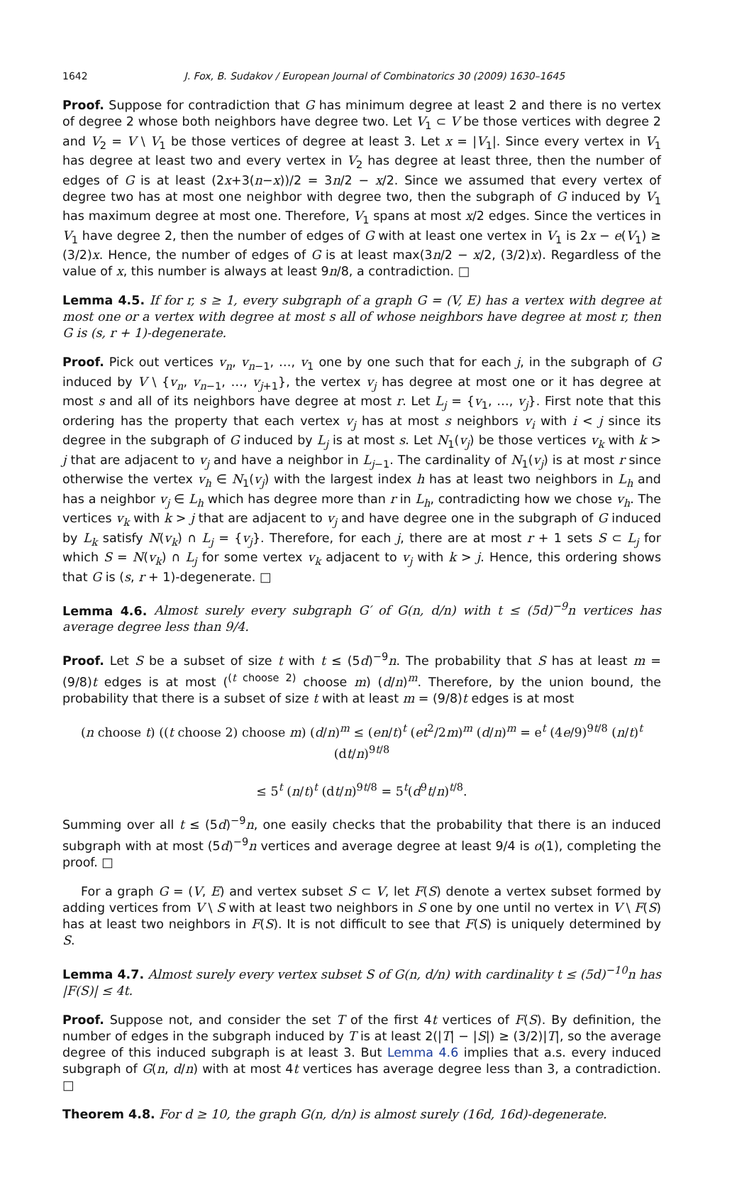1642 J. Fox, B. Sudakov / European Journal of Combinatorics 30 (2009) 1630–1645
Proof. Suppose for contradiction that G has minimum degree at least 2 and there is no vertex of degree 2 whose both neighbors have degree two. Let V<sub>1</sub> ⊂ V be those vertices with degree 2 and V<sub>2</sub> = V \ V<sub>1</sub> be those vertices of degree at least 3. Let x = |V<sub>1</sub>|. Since every vertex in V<sub>1</sub> has degree at least two and every vertex in V<sub>2</sub> has degree at least three, then the number of edges of G is at least (2x+3(n−x))/2 = 3n/2 − x/2. Since we assumed that every vertex of degree two has at most one neighbor with degree two, then the subgraph of G induced by V<sub>1</sub> has maximum degree at most one. Therefore, V<sub>1</sub> spans at most x/2 edges. Since the vertices in V<sub>1</sub> have degree 2, then the number of edges of G with at least one vertex in V<sub>1</sub> is 2x − e(V<sub>1</sub>) ≥ (3/2)x. Hence, the number of edges of G is at least max(3n/2 − x/2, (3/2)x). Regardless of the value of x, this number is always at least 9n/8, a contradiction. □
Lemma 4.5. If for r, s ≥ 1, every subgraph of a graph G = (V, E) has a vertex with degree at most one or a vertex with degree at most s all of whose neighbors have degree at most r, then G is (s, r + 1)-degenerate.
Proof. Pick out vertices v<sub>n</sub>, v<sub>n−1</sub>, …, v<sub>1</sub> one by one such that for each j, in the subgraph of G induced by V \ {v<sub>n</sub>, v<sub>n−1</sub>, …, v<sub>j+1</sub>}, the vertex v<sub>j</sub> has degree at most one or it has degree at most s and all of its neighbors have degree at most r. Let L<sub>j</sub> = {v<sub>1</sub>, …, v<sub>j</sub>}. First note that this ordering has the property that each vertex v<sub>j</sub> has at most s neighbors v<sub>i</sub> with i < j since its degree in the subgraph of G induced by L<sub>j</sub> is at most s. Let N<sub>1</sub>(v<sub>j</sub>) be those vertices v<sub>k</sub> with k > j that are adjacent to v<sub>j</sub> and have a neighbor in L<sub>j−1</sub>. The cardinality of N<sub>1</sub>(v<sub>j</sub>) is at most r since otherwise the vertex v<sub>h</sub> ∈ N<sub>1</sub>(v<sub>j</sub>) with the largest index h has at least two neighbors in L<sub>h</sub> and has a neighbor v<sub>j</sub> ∈ L<sub>h</sub> which has degree more than r in L<sub>h</sub>, contradicting how we chose v<sub>h</sub>. The vertices v<sub>k</sub> with k > j that are adjacent to v<sub>j</sub> and have degree one in the subgraph of G induced by L<sub>k</sub> satisfy N(v<sub>k</sub>) ∩ L<sub>j</sub> = {v<sub>j</sub>}. Therefore, for each j, there are at most r + 1 sets S ⊂ L<sub>j</sub> for which S = N(v<sub>k</sub>) ∩ L<sub>j</sub> for some vertex v<sub>k</sub> adjacent to v<sub>j</sub> with k > j. Hence, this ordering shows that G is (s, r + 1)-degenerate. □
Lemma 4.6. Almost surely every subgraph G′ of G(n, d/n) with t ≤ (5d)<sup>−9</sup>n vertices has average degree less than 9/4.
Proof. Let S be a subset of size t with t ≤ (5d)<sup>−9</sup>n. The probability that S has at least m = (9/8)t edges is at most (<sup>(t choose 2)</sup> choose m) (d/n)<sup>m</sup>. Therefore, by the union bound, the probability that there is a subset of size t with at least m = (9/8)t edges is at most
(n choose t) ((t choose 2) choose m) (d/n)<sup>m</sup> ≤ (en/t)<sup>t</sup> (et<sup>2</sup>/2m)<sup>m</sup> (d/n)<sup>m</sup> = e<sup>t</sup> (4e/9)<sup>9t/8</sup> (n/t)<sup>t</sup> (dt/n)<sup>9t/8</sup>
≤ 5<sup>t</sup> (n/t)<sup>t</sup> (dt/n)<sup>9t/8</sup> = 5<sup>t</sup>(d<sup>9</sup>t/n)<sup>t/8</sup>.
Summing over all t ≤ (5d)<sup>−9</sup>n, one easily checks that the probability that there is an induced subgraph with at most (5d)<sup>−9</sup>n vertices and average degree at least 9/4 is o(1), completing the proof. □
For a graph G = (V, E) and vertex subset S ⊂ V, let F(S) denote a vertex subset formed by adding vertices from V \ S with at least two neighbors in S one by one until no vertex in V \ F(S) has at least two neighbors in F(S). It is not difficult to see that F(S) is uniquely determined by S.
Lemma 4.7. Almost surely every vertex subset S of G(n, d/n) with cardinality t ≤ (5d)<sup>−10</sup>n has |F(S)| ≤ 4t.
Proof. Suppose not, and consider the set T of the first 4t vertices of F(S). By definition, the number of edges in the subgraph induced by T is at least 2(|T| − |S|) ≥ (3/2)|T|, so the average degree of this induced subgraph is at least 3. But Lemma 4.6 implies that a.s. every induced subgraph of G(n, d/n) with at most 4t vertices has average degree less than 3, a contradiction. □
Theorem 4.8. For d ≥ 10, the graph G(n, d/n) is almost surely (16d, 16d)-degenerate.